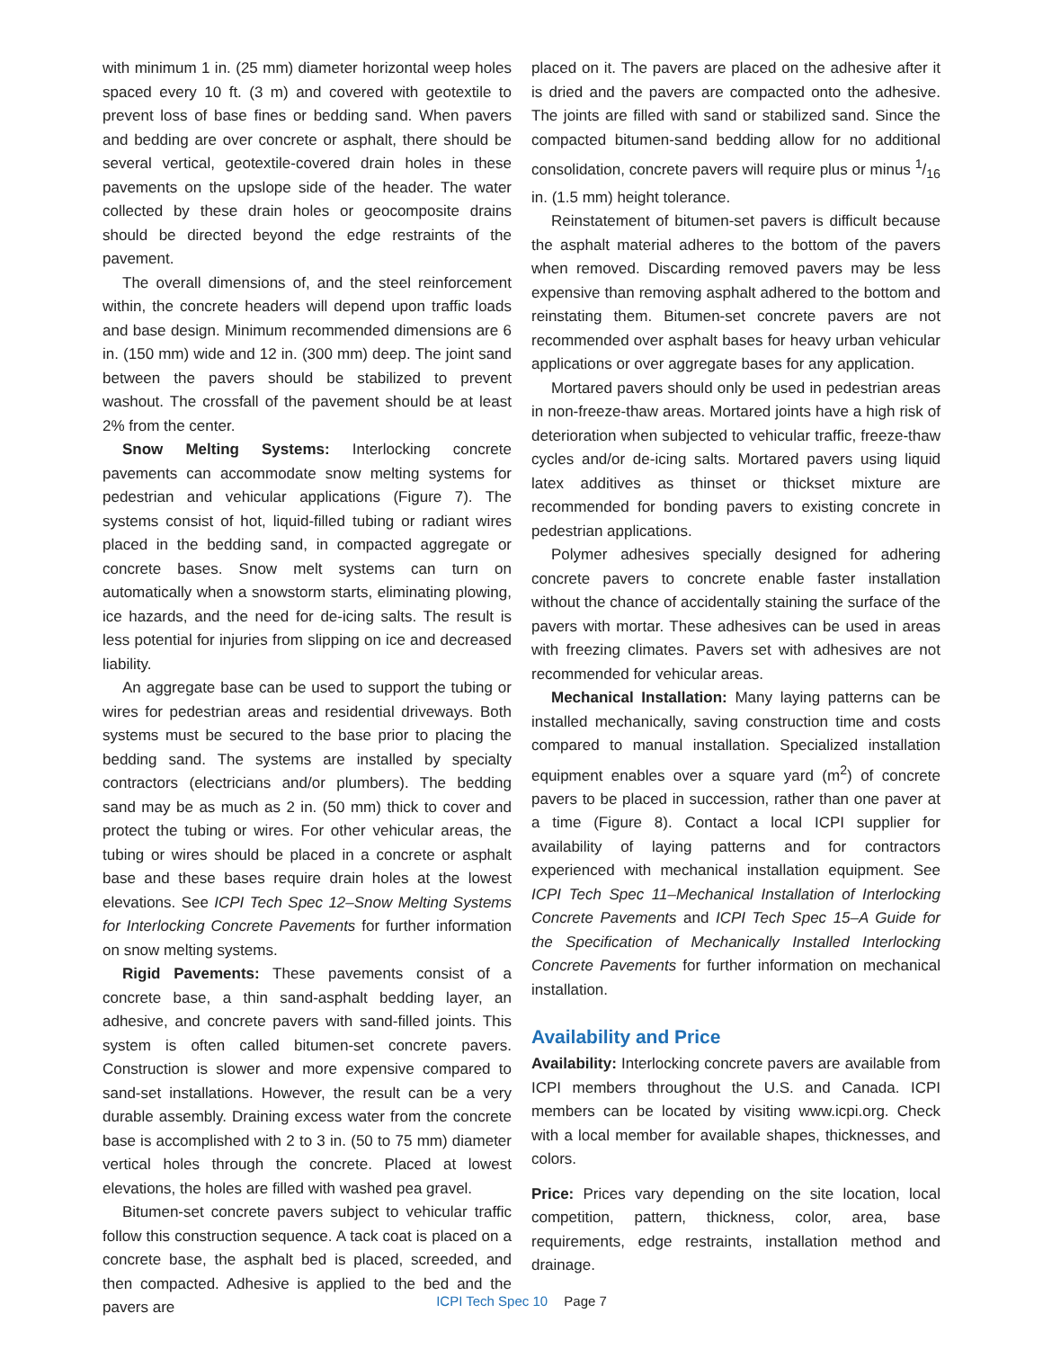with minimum 1 in. (25 mm) diameter horizontal weep holes spaced every 10 ft. (3 m) and covered with geotextile to prevent loss of base fines or bedding sand. When pavers and bedding are over concrete or asphalt, there should be several vertical, geotextile-covered drain holes in these pavements on the upslope side of the header. The water collected by these drain holes or geocomposite drains should be directed beyond the edge restraints of the pavement.
The overall dimensions of, and the steel reinforcement within, the concrete headers will depend upon traffic loads and base design. Minimum recommended dimensions are 6 in. (150 mm) wide and 12 in. (300 mm) deep. The joint sand between the pavers should be stabilized to prevent washout. The crossfall of the pavement should be at least 2% from the center.
Snow Melting Systems: Interlocking concrete pavements can accommodate snow melting systems for pedestrian and vehicular applications (Figure 7). The systems consist of hot, liquid-filled tubing or radiant wires placed in the bedding sand, in compacted aggregate or concrete bases. Snow melt systems can turn on automatically when a snowstorm starts, eliminating plowing, ice hazards, and the need for de-icing salts. The result is less potential for injuries from slipping on ice and decreased liability.
An aggregate base can be used to support the tubing or wires for pedestrian areas and residential driveways. Both systems must be secured to the base prior to placing the bedding sand. The systems are installed by specialty contractors (electricians and/or plumbers). The bedding sand may be as much as 2 in. (50 mm) thick to cover and protect the tubing or wires. For other vehicular areas, the tubing or wires should be placed in a concrete or asphalt base and these bases require drain holes at the lowest elevations. See ICPI Tech Spec 12–Snow Melting Systems for Interlocking Concrete Pavements for further information on snow melting systems.
Rigid Pavements: These pavements consist of a concrete base, a thin sand-asphalt bedding layer, an adhesive, and concrete pavers with sand-filled joints. This system is often called bitumen-set concrete pavers. Construction is slower and more expensive compared to sand-set installations. However, the result can be a very durable assembly. Draining excess water from the concrete base is accomplished with 2 to 3 in. (50 to 75 mm) diameter vertical holes through the concrete. Placed at lowest elevations, the holes are filled with washed pea gravel.
Bitumen-set concrete pavers subject to vehicular traffic follow this construction sequence. A tack coat is placed on a concrete base, the asphalt bed is placed, screeded, and then compacted. Adhesive is applied to the bed and the pavers are
placed on it. The pavers are placed on the adhesive after it is dried and the pavers are compacted onto the adhesive. The joints are filled with sand or stabilized sand. Since the compacted bitumen-sand bedding allow for no additional consolidation, concrete pavers will require plus or minus 1/16 in. (1.5 mm) height tolerance.
Reinstatement of bitumen-set pavers is difficult because the asphalt material adheres to the bottom of the pavers when removed. Discarding removed pavers may be less expensive than removing asphalt adhered to the bottom and reinstating them. Bitumen-set concrete pavers are not recommended over asphalt bases for heavy urban vehicular applications or over aggregate bases for any application.
Mortared pavers should only be used in pedestrian areas in non-freeze-thaw areas. Mortared joints have a high risk of deterioration when subjected to vehicular traffic, freeze-thaw cycles and/or de-icing salts. Mortared pavers using liquid latex additives as thinset or thickset mixture are recommended for bonding pavers to existing concrete in pedestrian applications.
Polymer adhesives specially designed for adhering concrete pavers to concrete enable faster installation without the chance of accidentally staining the surface of the pavers with mortar. These adhesives can be used in areas with freezing climates. Pavers set with adhesives are not recommended for vehicular areas.
Mechanical Installation: Many laying patterns can be installed mechanically, saving construction time and costs compared to manual installation. Specialized installation equipment enables over a square yard (m<sup>2</sup>) of concrete pavers to be placed in succession, rather than one paver at a time (Figure 8). Contact a local ICPI supplier for availability of laying patterns and for contractors experienced with mechanical installation equipment. See ICPI Tech Spec 11–Mechanical Installation of Interlocking Concrete Pavements and ICPI Tech Spec 15–A Guide for the Specification of Mechanically Installed Interlocking Concrete Pavements for further information on mechanical installation.
Availability and Price
Availability: Interlocking concrete pavers are available from ICPI members throughout the U.S. and Canada. ICPI members can be located by visiting www.icpi.org. Check with a local member for available shapes, thicknesses, and colors.
Price: Prices vary depending on the site location, local competition, pattern, thickness, color, area, base requirements, edge restraints, installation method and drainage.
ICPI Tech Spec 10 Page 7